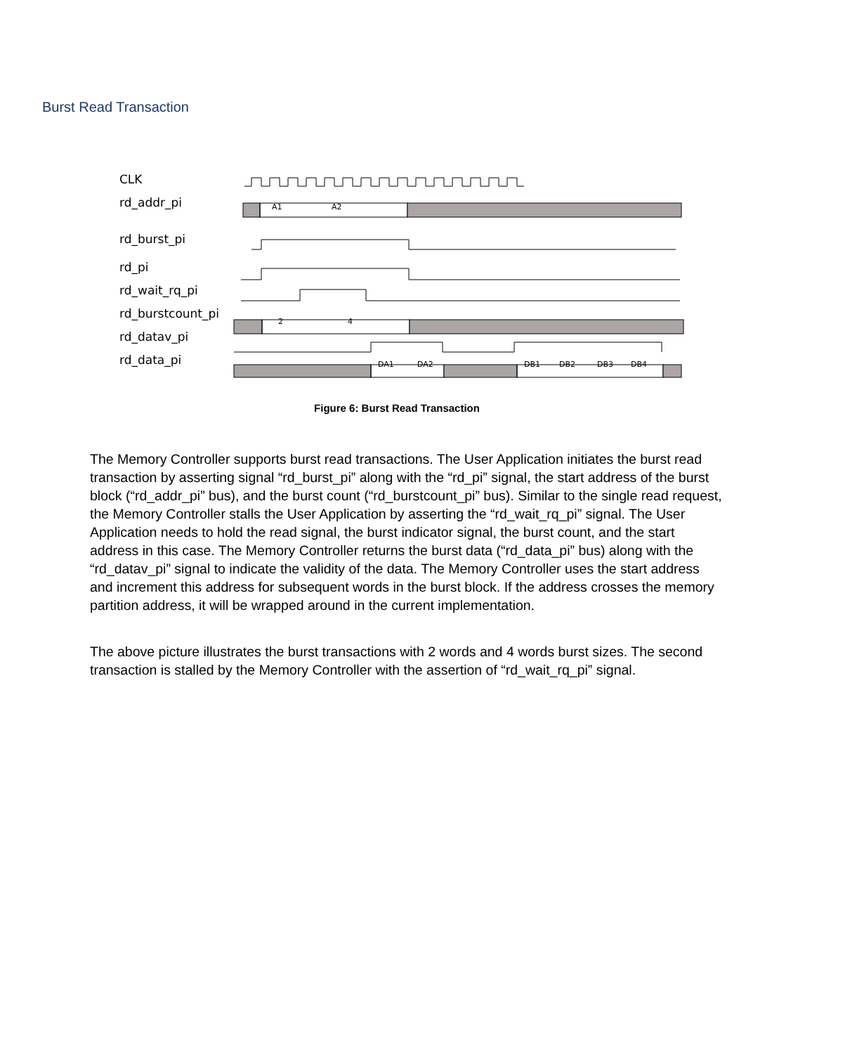Burst Read Transaction
CLK
rd_addr_pi
rd_burst_pi
rd_pi
rd_wait_rq_pi
rd_burstcount_pi
rd_datav_pi
rd_data_pi
A1
A2
2
4
DA1
DA2
DB1
DB2
DB3
DB4
Figure 6: Burst Read Transaction
The Memory Controller supports burst read transactions. The User Application initiates the burst read transaction by asserting signal “rd_burst_pi” along with the “rd_pi” signal, the start address of the burst block (“rd_addr_pi” bus), and the burst count (“rd_burstcount_pi” bus). Similar to the single read request, the Memory Controller stalls the User Application by asserting the “rd_wait_rq_pi” signal. The User Application needs to hold the read signal, the burst indicator signal, the burst count, and the start address in this case. The Memory Controller returns the burst data (“rd_data_pi” bus) along with the “rd_datav_pi” signal to indicate the validity of the data. The Memory Controller uses the start address and increment this address for subsequent words in the burst block. If the address crosses the memory partition address, it will be wrapped around in the current implementation.
The above picture illustrates the burst transactions with 2 words and 4 words burst sizes. The second transaction is stalled by the Memory Controller with the assertion of “rd_wait_rq_pi” signal.